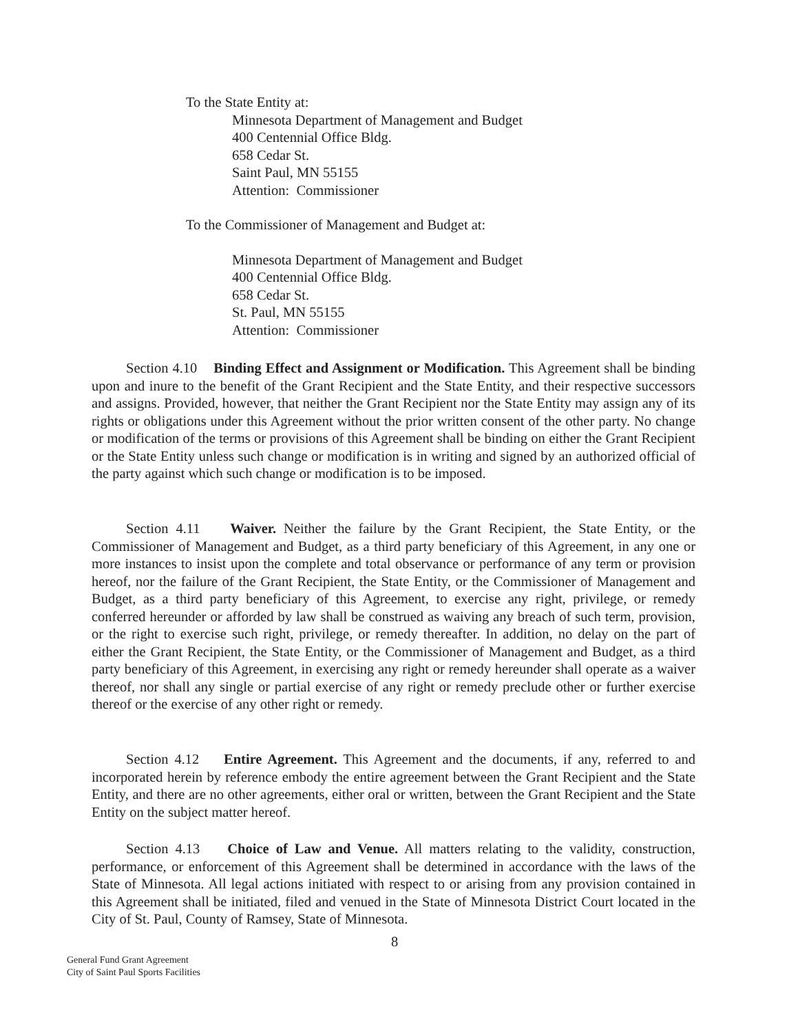To the State Entity at:
Minnesota Department of Management and Budget
400 Centennial Office Bldg.
658 Cedar St.
Saint Paul, MN 55155
Attention: Commissioner
To the Commissioner of Management and Budget at:
Minnesota Department of Management and Budget
400 Centennial Office Bldg.
658 Cedar St.
St. Paul, MN 55155
Attention: Commissioner
Section 4.10 Binding Effect and Assignment or Modification. This Agreement shall be binding upon and inure to the benefit of the Grant Recipient and the State Entity, and their respective successors and assigns. Provided, however, that neither the Grant Recipient nor the State Entity may assign any of its rights or obligations under this Agreement without the prior written consent of the other party. No change or modification of the terms or provisions of this Agreement shall be binding on either the Grant Recipient or the State Entity unless such change or modification is in writing and signed by an authorized official of the party against which such change or modification is to be imposed.
Section 4.11 Waiver. Neither the failure by the Grant Recipient, the State Entity, or the Commissioner of Management and Budget, as a third party beneficiary of this Agreement, in any one or more instances to insist upon the complete and total observance or performance of any term or provision hereof, nor the failure of the Grant Recipient, the State Entity, or the Commissioner of Management and Budget, as a third party beneficiary of this Agreement, to exercise any right, privilege, or remedy conferred hereunder or afforded by law shall be construed as waiving any breach of such term, provision, or the right to exercise such right, privilege, or remedy thereafter. In addition, no delay on the part of either the Grant Recipient, the State Entity, or the Commissioner of Management and Budget, as a third party beneficiary of this Agreement, in exercising any right or remedy hereunder shall operate as a waiver thereof, nor shall any single or partial exercise of any right or remedy preclude other or further exercise thereof or the exercise of any other right or remedy.
Section 4.12 Entire Agreement. This Agreement and the documents, if any, referred to and incorporated herein by reference embody the entire agreement between the Grant Recipient and the State Entity, and there are no other agreements, either oral or written, between the Grant Recipient and the State Entity on the subject matter hereof.
Section 4.13 Choice of Law and Venue. All matters relating to the validity, construction, performance, or enforcement of this Agreement shall be determined in accordance with the laws of the State of Minnesota. All legal actions initiated with respect to or arising from any provision contained in this Agreement shall be initiated, filed and venued in the State of Minnesota District Court located in the City of St. Paul, County of Ramsey, State of Minnesota.
8
General Fund Grant Agreement
City of Saint Paul Sports Facilities